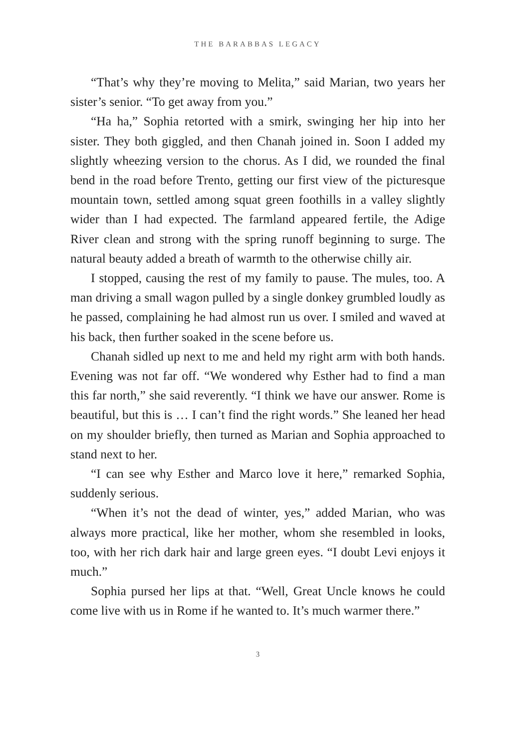THE BARABBAS LEGACY
“That’s why they’re moving to Melita,” said Marian, two years her sister’s senior. “To get away from you.”
“Ha ha,” Sophia retorted with a smirk, swinging her hip into her sister. They both giggled, and then Chanah joined in. Soon I added my slightly wheezing version to the chorus. As I did, we rounded the final bend in the road before Trento, getting our first view of the picturesque mountain town, settled among squat green foothills in a valley slightly wider than I had expected. The farmland appeared fertile, the Adige River clean and strong with the spring runoff beginning to surge. The natural beauty added a breath of warmth to the otherwise chilly air.
I stopped, causing the rest of my family to pause. The mules, too. A man driving a small wagon pulled by a single donkey grumbled loudly as he passed, complaining he had almost run us over. I smiled and waved at his back, then further soaked in the scene before us.
Chanah sidled up next to me and held my right arm with both hands. Evening was not far off. “We wondered why Esther had to find a man this far north,” she said reverently. “I think we have our answer. Rome is beautiful, but this is … I can’t find the right words.” She leaned her head on my shoulder briefly, then turned as Marian and Sophia approached to stand next to her.
“I can see why Esther and Marco love it here,” remarked Sophia, suddenly serious.
“When it’s not the dead of winter, yes,” added Marian, who was always more practical, like her mother, whom she resembled in looks, too, with her rich dark hair and large green eyes. “I doubt Levi enjoys it much.”
Sophia pursed her lips at that. “Well, Great Uncle knows he could come live with us in Rome if he wanted to. It’s much warmer there.”
3